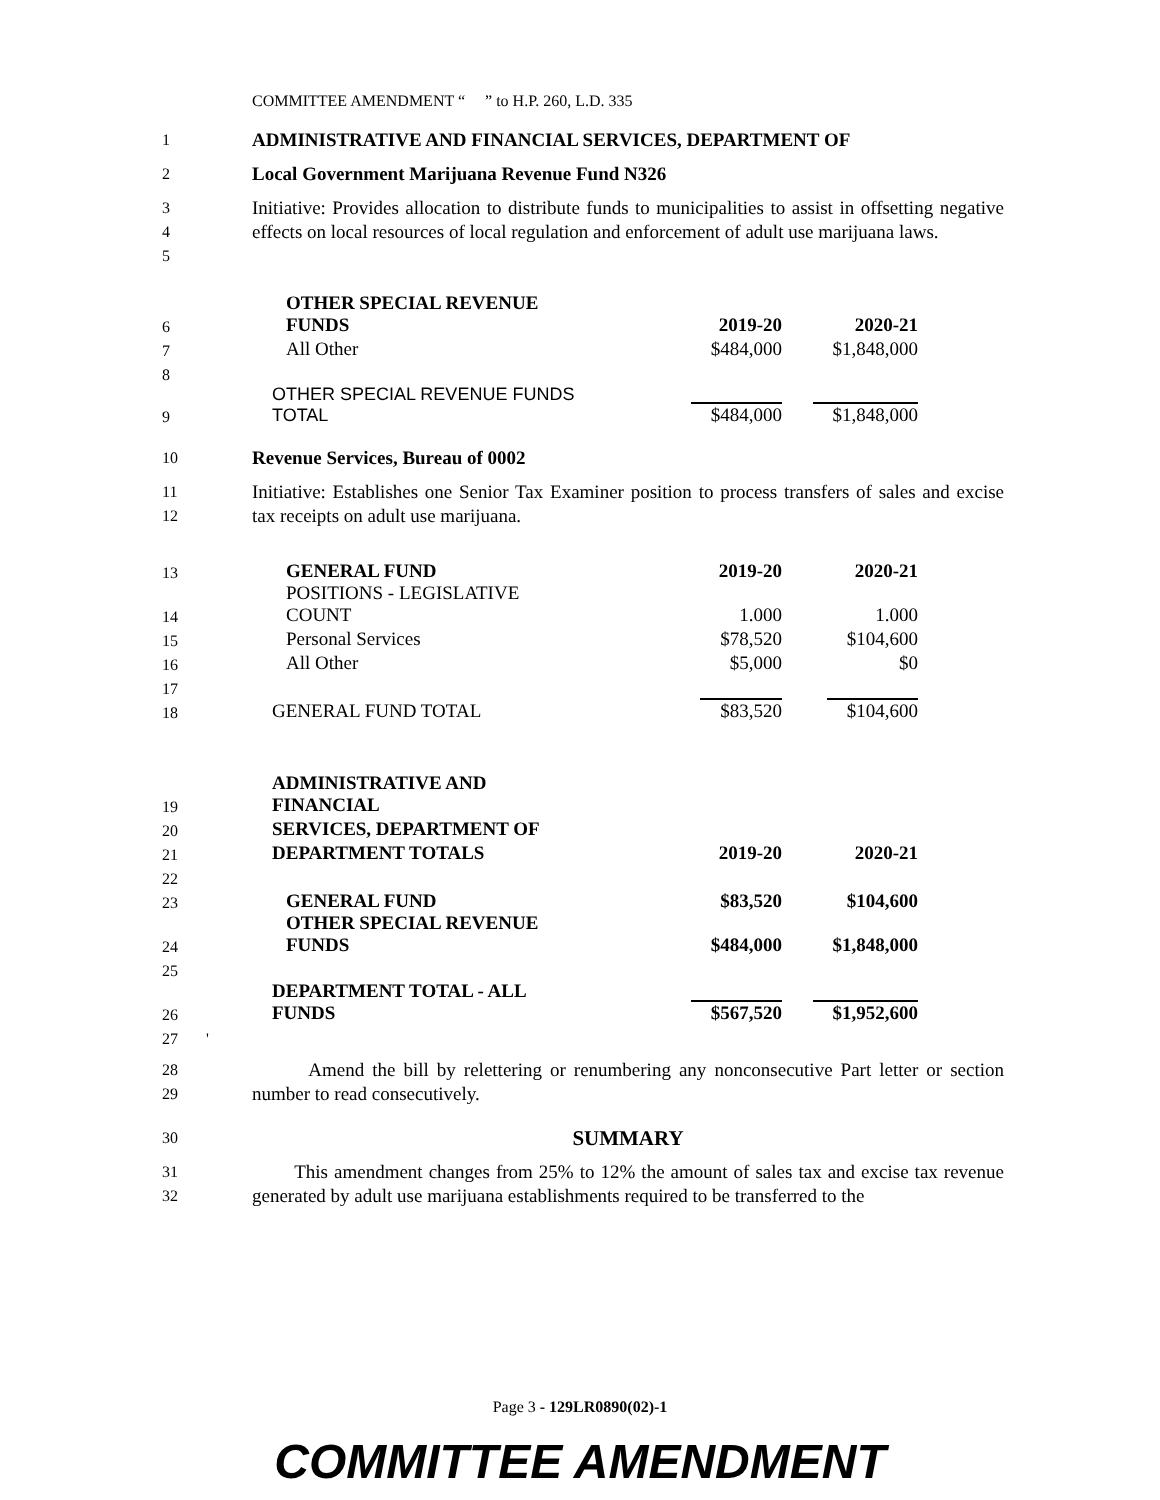COMMITTEE AMENDMENT “ ” to H.P. 260, L.D. 335
1
ADMINISTRATIVE AND FINANCIAL SERVICES, DEPARTMENT OF
2
Local Government Marijuana Revenue Fund N326
3
4
5
Initiative: Provides allocation to distribute funds to municipalities to assist in offsetting negative effects on local resources of local regulation and enforcement of adult use marijuana laws.
| 6 | OTHER SPECIAL REVENUE FUNDS | 2019-20 | 2020-21 |
| 7 | All Other | $484,000 | $1,848,000 |
| 8 | | | |
| 9 | OTHER SPECIAL REVENUE FUNDS TOTAL | $484,000 | $1,848,000 |
10
Revenue Services, Bureau of 0002
11
12
Initiative: Establishes one Senior Tax Examiner position to process transfers of sales and excise tax receipts on adult use marijuana.
| 13 | GENERAL FUND | 2019-20 | 2020-21 |
| 14 | POSITIONS - LEGISLATIVE COUNT | 1.000 | 1.000 |
| 15 | Personal Services | $78,520 | $104,600 |
| 16 | All Other | $5,000 | $0 |
| 17 | | | |
| 18 | GENERAL FUND TOTAL | $83,520 | $104,600 |
| 19 | ADMINISTRATIVE AND FINANCIAL | | |
| 20 | SERVICES, DEPARTMENT OF | | |
| 21 | DEPARTMENT TOTALS | 2019-20 | 2020-21 |
| 22 | | | |
| 23 | GENERAL FUND | $83,520 | $104,600 |
| 24 | OTHER SPECIAL REVENUE FUNDS | $484,000 | $1,848,000 |
| 25 | | | |
| 26 | DEPARTMENT TOTAL - ALL FUNDS | $567,520 | $1,952,600 |
| 27 ' | | | |
28
29
Amend the bill by relettering or renumbering any nonconsecutive Part letter or section number to read consecutively.
30
SUMMARY
31
32
This amendment changes from 25% to 12% the amount of sales tax and excise tax revenue generated by adult use marijuana establishments required to be transferred to the
Page 3 - 129LR0890(02)-1
COMMITTEE AMENDMENT